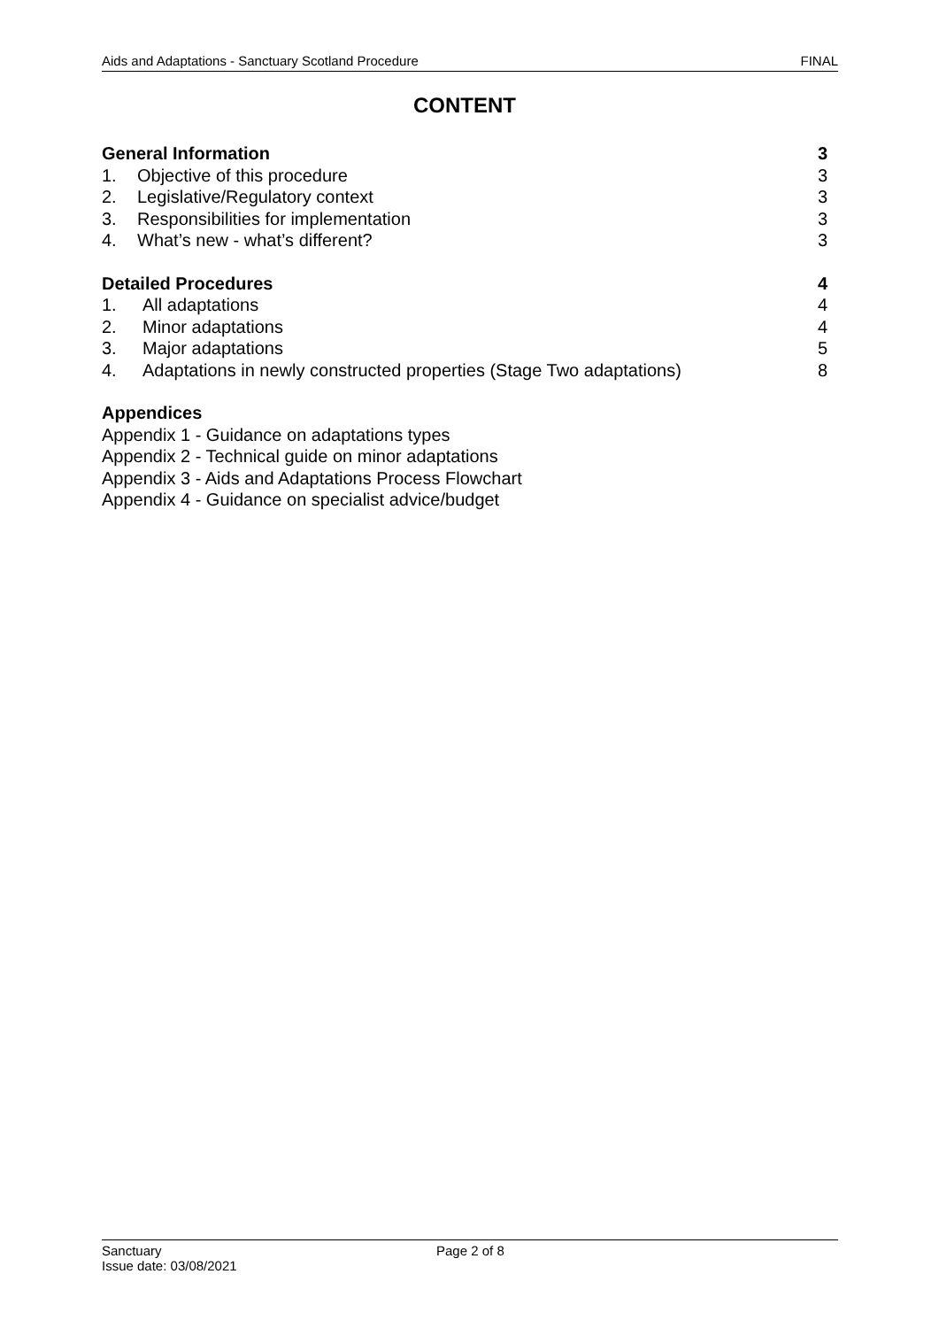Aids and Adaptations - Sanctuary Scotland Procedure FINAL
CONTENT
General Information 3
1. Objective of this procedure 3
2. Legislative/Regulatory context 3
3. Responsibilities for implementation 3
4. What’s new - what’s different? 3
Detailed Procedures 4
1. All adaptations 4
2. Minor adaptations 4
3. Major adaptations 5
4. Adaptations in newly constructed properties (Stage Two adaptations) 8
Appendices
Appendix 1 - Guidance on adaptations types
Appendix 2 - Technical guide on minor adaptations
Appendix 3 - Aids and Adaptations Process Flowchart
Appendix 4 - Guidance on specialist advice/budget
Sanctuary Page 2 of 8
Issue date: 03/08/2021